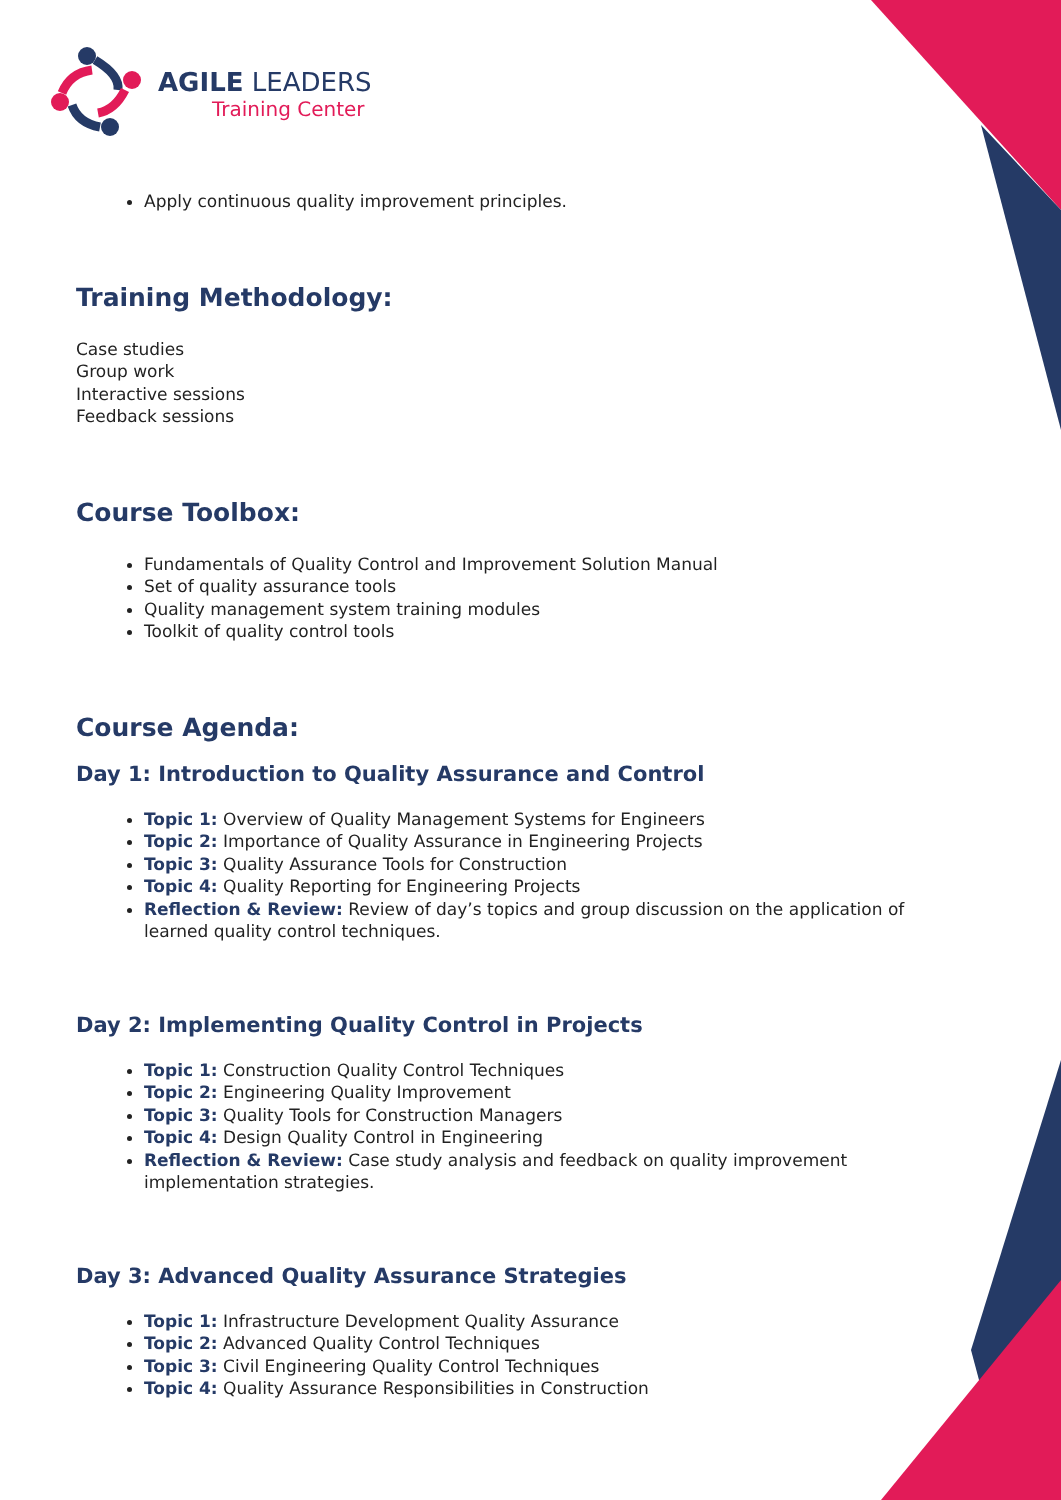AGILE LEADERS
Training Center
Apply continuous quality improvement principles.
Training Methodology:
Case studies
Group work
Interactive sessions
Feedback sessions
Course Toolbox:
Fundamentals of Quality Control and Improvement Solution Manual
Set of quality assurance tools
Quality management system training modules
Toolkit of quality control tools
Course Agenda:
Day 1: Introduction to Quality Assurance and Control
Topic 1: Overview of Quality Management Systems for Engineers
Topic 2: Importance of Quality Assurance in Engineering Projects
Topic 3: Quality Assurance Tools for Construction
Topic 4: Quality Reporting for Engineering Projects
Reflection & Review: Review of day’s topics and group discussion on the application of learned quality control techniques.
Day 2: Implementing Quality Control in Projects
Topic 1: Construction Quality Control Techniques
Topic 2: Engineering Quality Improvement
Topic 3: Quality Tools for Construction Managers
Topic 4: Design Quality Control in Engineering
Reflection & Review: Case study analysis and feedback on quality improvement implementation strategies.
Day 3: Advanced Quality Assurance Strategies
Topic 1: Infrastructure Development Quality Assurance
Topic 2: Advanced Quality Control Techniques
Topic 3: Civil Engineering Quality Control Techniques
Topic 4: Quality Assurance Responsibilities in Construction